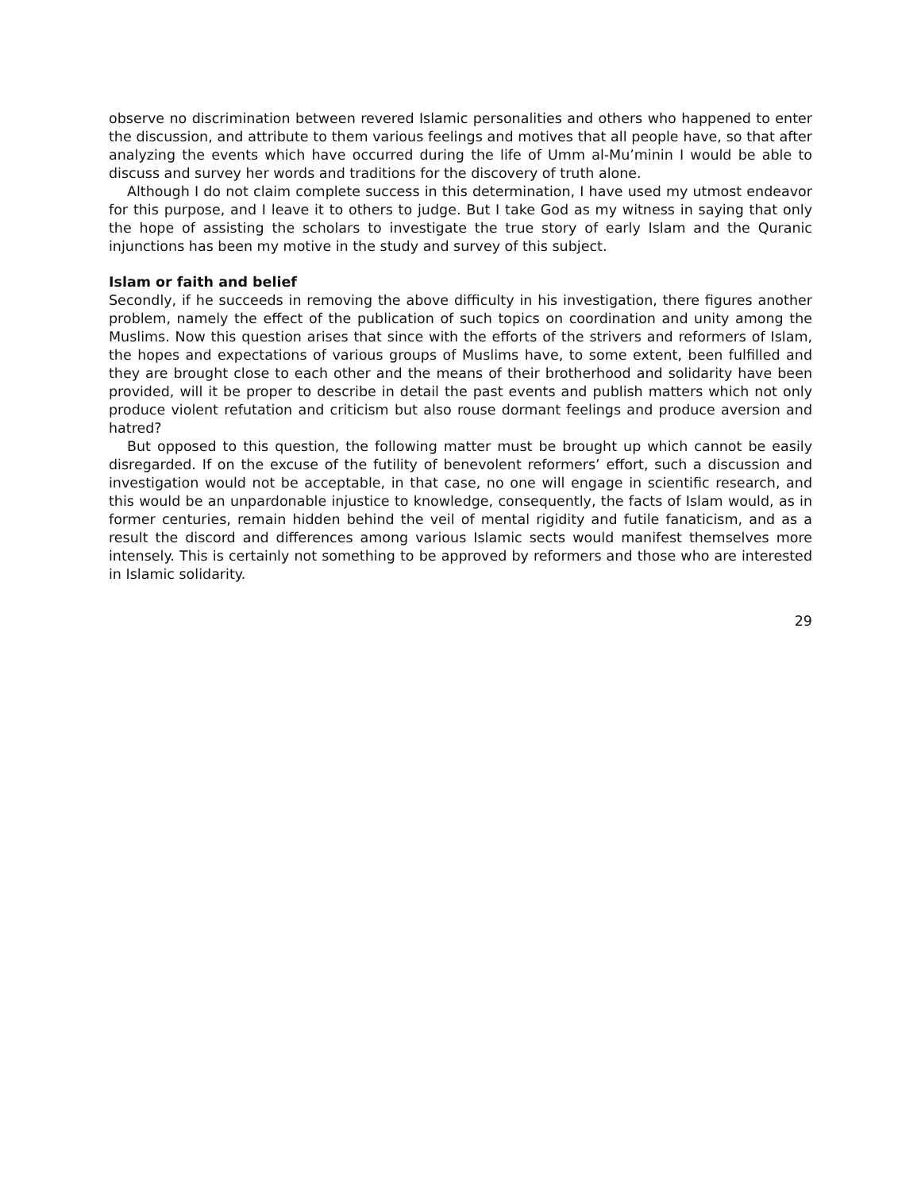observe no discrimination between revered Islamic personalities and others who happened to enter the discussion, and attribute to them various feelings and motives that all people have, so that after analyzing the events which have occurred during the life of Umm al-Mu’minin I would be able to discuss and survey her words and traditions for the discovery of truth alone.
Although I do not claim complete success in this determination, I have used my utmost endeavor for this purpose, and I leave it to others to judge. But I take God as my witness in saying that only the hope of assisting the scholars to investigate the true story of early Islam and the Quranic injunctions has been my motive in the study and survey of this subject.
Islam or faith and belief
Secondly, if he succeeds in removing the above difficulty in his investigation, there figures another problem, namely the effect of the publication of such topics on coordination and unity among the Muslims. Now this question arises that since with the efforts of the strivers and reformers of Islam, the hopes and expectations of various groups of Muslims have, to some extent, been fulfilled and they are brought close to each other and the means of their brotherhood and solidarity have been provided, will it be proper to describe in detail the past events and publish matters which not only produce violent refutation and criticism but also rouse dormant feelings and produce aversion and hatred?
But opposed to this question, the following matter must be brought up which cannot be easily disregarded. If on the excuse of the futility of benevolent reformers’ effort, such a discussion and investigation would not be acceptable, in that case, no one will engage in scientific research, and this would be an unpardonable injustice to knowledge, consequently, the facts of Islam would, as in former centuries, remain hidden behind the veil of mental rigidity and futile fanaticism, and as a result the discord and differences among various Islamic sects would manifest themselves more intensely. This is certainly not something to be approved by reformers and those who are interested in Islamic solidarity.
29